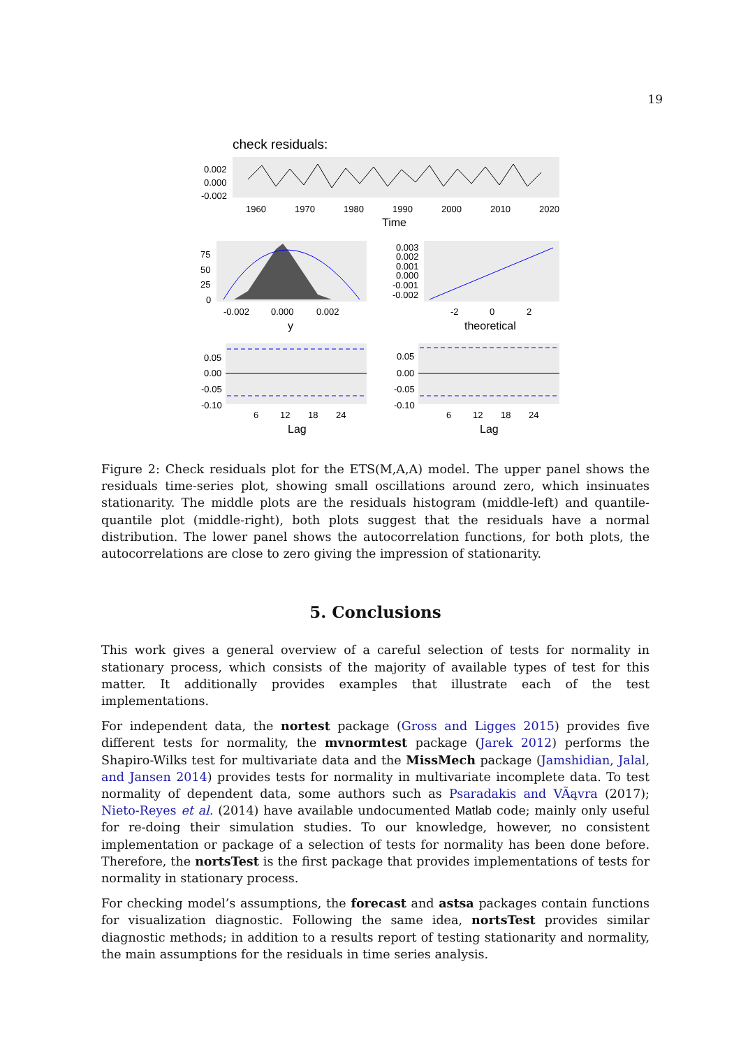19
check residuals:
0.002
0.000
-0.002
1960
1970
1980
1990
2000
2010
2020
Time
75
50
25
0
-0.002
0.000
0.002
y
0.003
0.002
0.001
0.000
-0.001
-0.002
-2
0
2
theoretical
0.05
0.00
-0.05
-0.10
6
12
18
24
Lag
0.05
0.00
-0.05
-0.10
6
12
18
24
Lag
Figure 2: Check residuals plot for the ETS(M,A,A) model. The upper panel shows the residuals time-series plot, showing small oscillations around zero, which insinuates stationarity. The middle plots are the residuals histogram (middle-left) and quantile-quantile plot (middle-right), both plots suggest that the residuals have a normal distribution. The lower panel shows the autocorrelation functions, for both plots, the autocorrelations are close to zero giving the impression of stationarity.
5. Conclusions
This work gives a general overview of a careful selection of tests for normality in stationary process, which consists of the majority of available types of test for this matter. It additionally provides examples that illustrate each of the test implementations.
For independent data, the nortest package (Gross and Ligges 2015) provides five different tests for normality, the mvnormtest package (Jarek 2012) performs the Shapiro-Wilks test for multivariate data and the MissMech package (Jamshidian, Jalal, and Jansen 2014) provides tests for normality in multivariate incomplete data. To test normality of dependent data, some authors such as Psaradakis and VÃąvra (2017); Nieto-Reyes et al. (2014) have available undocumented Matlab code; mainly only useful for re-doing their simulation studies. To our knowledge, however, no consistent implementation or package of a selection of tests for normality has been done before. Therefore, the nortsTest is the first package that provides implementations of tests for normality in stationary process.
For checking model’s assumptions, the forecast and astsa packages contain functions for visualization diagnostic. Following the same idea, nortsTest provides similar diagnostic methods; in addition to a results report of testing stationarity and normality, the main assumptions for the residuals in time series analysis.